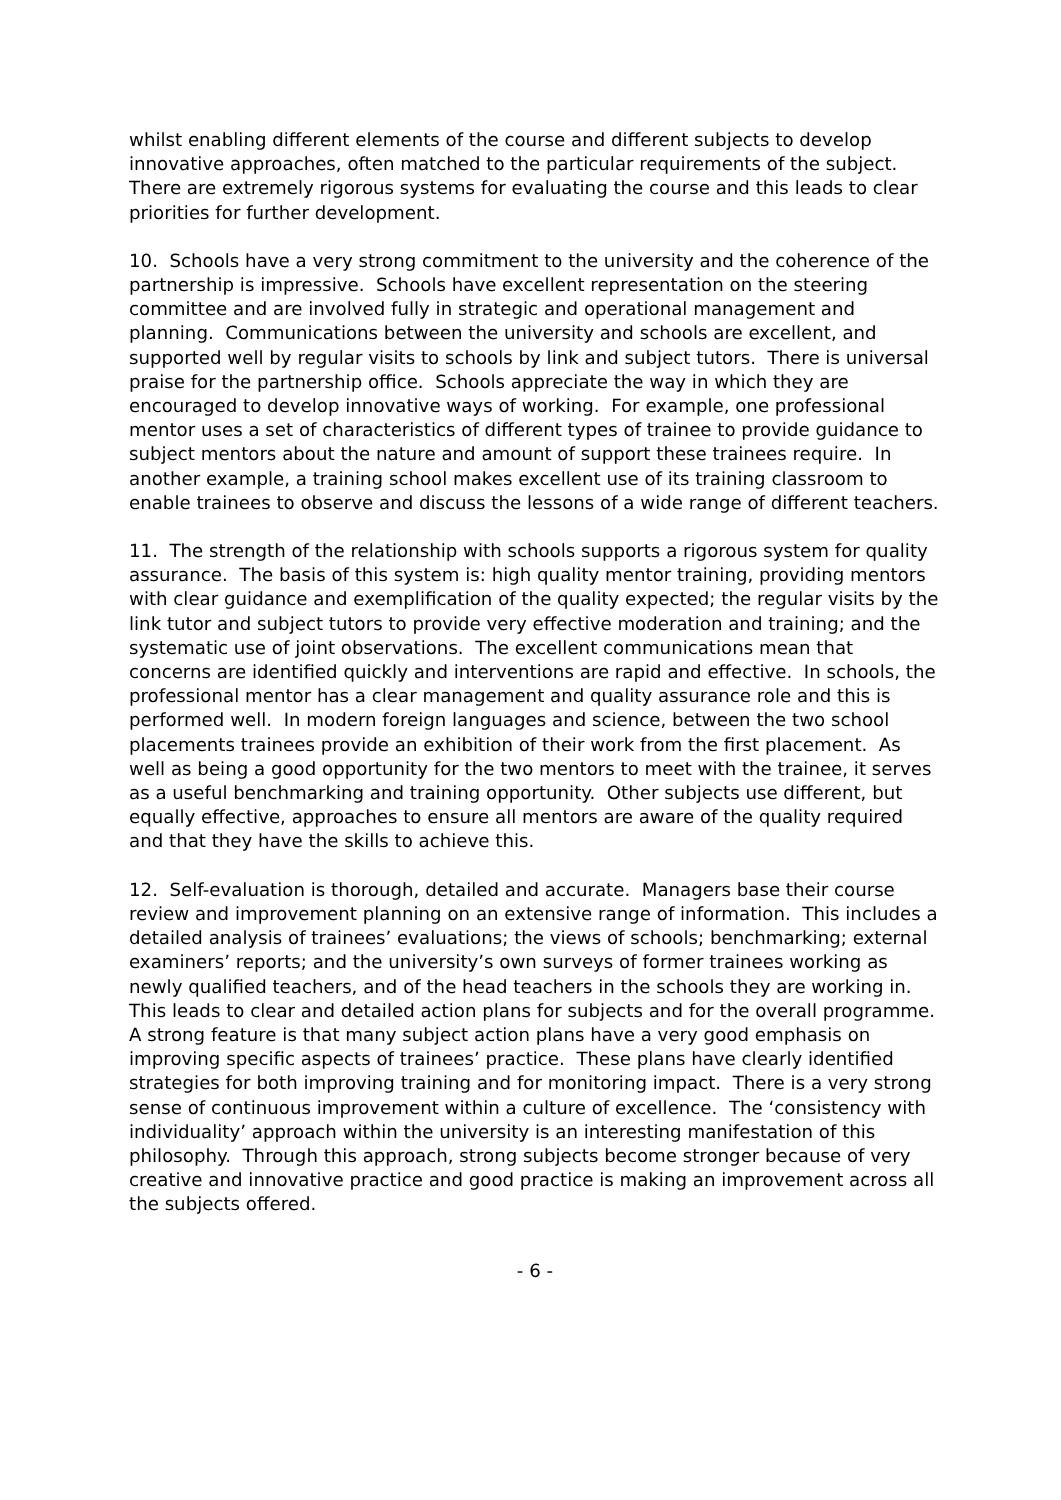whilst enabling different elements of the course and different subjects to develop innovative approaches, often matched to the particular requirements of the subject. There are extremely rigorous systems for evaluating the course and this leads to clear priorities for further development.
10. Schools have a very strong commitment to the university and the coherence of the partnership is impressive. Schools have excellent representation on the steering committee and are involved fully in strategic and operational management and planning. Communications between the university and schools are excellent, and supported well by regular visits to schools by link and subject tutors. There is universal praise for the partnership office. Schools appreciate the way in which they are encouraged to develop innovative ways of working. For example, one professional mentor uses a set of characteristics of different types of trainee to provide guidance to subject mentors about the nature and amount of support these trainees require. In another example, a training school makes excellent use of its training classroom to enable trainees to observe and discuss the lessons of a wide range of different teachers.
11. The strength of the relationship with schools supports a rigorous system for quality assurance. The basis of this system is: high quality mentor training, providing mentors with clear guidance and exemplification of the quality expected; the regular visits by the link tutor and subject tutors to provide very effective moderation and training; and the systematic use of joint observations. The excellent communications mean that concerns are identified quickly and interventions are rapid and effective. In schools, the professional mentor has a clear management and quality assurance role and this is performed well. In modern foreign languages and science, between the two school placements trainees provide an exhibition of their work from the first placement. As well as being a good opportunity for the two mentors to meet with the trainee, it serves as a useful benchmarking and training opportunity. Other subjects use different, but equally effective, approaches to ensure all mentors are aware of the quality required and that they have the skills to achieve this.
12. Self-evaluation is thorough, detailed and accurate. Managers base their course review and improvement planning on an extensive range of information. This includes a detailed analysis of trainees’ evaluations; the views of schools; benchmarking; external examiners’ reports; and the university’s own surveys of former trainees working as newly qualified teachers, and of the head teachers in the schools they are working in. This leads to clear and detailed action plans for subjects and for the overall programme. A strong feature is that many subject action plans have a very good emphasis on improving specific aspects of trainees’ practice. These plans have clearly identified strategies for both improving training and for monitoring impact. There is a very strong sense of continuous improvement within a culture of excellence. The ‘consistency with individuality’ approach within the university is an interesting manifestation of this philosophy. Through this approach, strong subjects become stronger because of very creative and innovative practice and good practice is making an improvement across all the subjects offered.
- 6 -